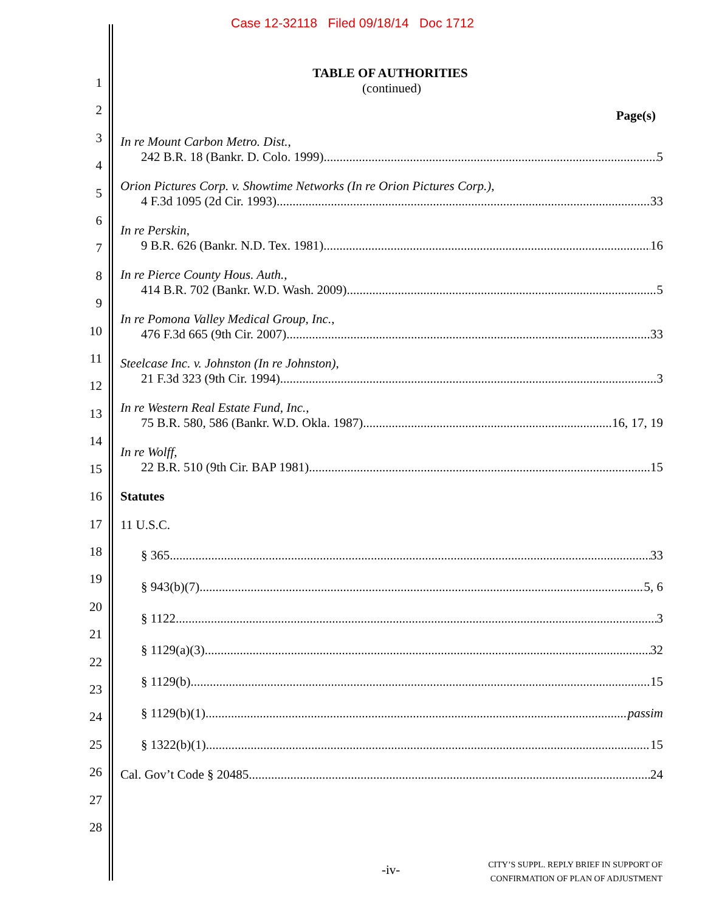Case 12-32118 Filed 09/18/14 Doc 1712
1
2
3
4
5
6
7
8
9
10
11
12
13
14
15
16
17
18
19
20
21
22
23
24
25
26
27
28
TABLE OF AUTHORITIES
(continued)
Page(s)
In re Mount Carbon Metro. Dist.,
242 B.R. 18 (Bankr. D. Colo. 1999) 5
Orion Pictures Corp. v. Showtime Networks (In re Orion Pictures Corp.),
4 F.3d 1095 (2d Cir. 1993) 33
In re Perskin,
9 B.R. 626 (Bankr. N.D. Tex. 1981) 16
In re Pierce County Hous. Auth.,
414 B.R. 702 (Bankr. W.D. Wash. 2009) 5
In re Pomona Valley Medical Group, Inc.,
476 F.3d 665 (9th Cir. 2007) 33
Steelcase Inc. v. Johnston (In re Johnston),
21 F.3d 323 (9th Cir. 1994) 3
In re Western Real Estate Fund, Inc.,
75 B.R. 580, 586 (Bankr. W.D. Okla. 1987) 16, 17, 19
In re Wolff,
22 B.R. 510 (9th Cir. BAP 1981) 15
Statutes
11 U.S.C.
§ 365 33
§ 943(b)(7) 5, 6
§ 1122 3
§ 1129(a)(3) 32
§ 1129(b) 15
§ 1129(b)(1) passim
§ 1322(b)(1) 15
Cal. Gov’t Code § 20485 24
-iv-
CITY’S SUPPL. REPLY BRIEF IN SUPPORT OF
CONFIRMATION OF PLAN OF ADJUSTMENT